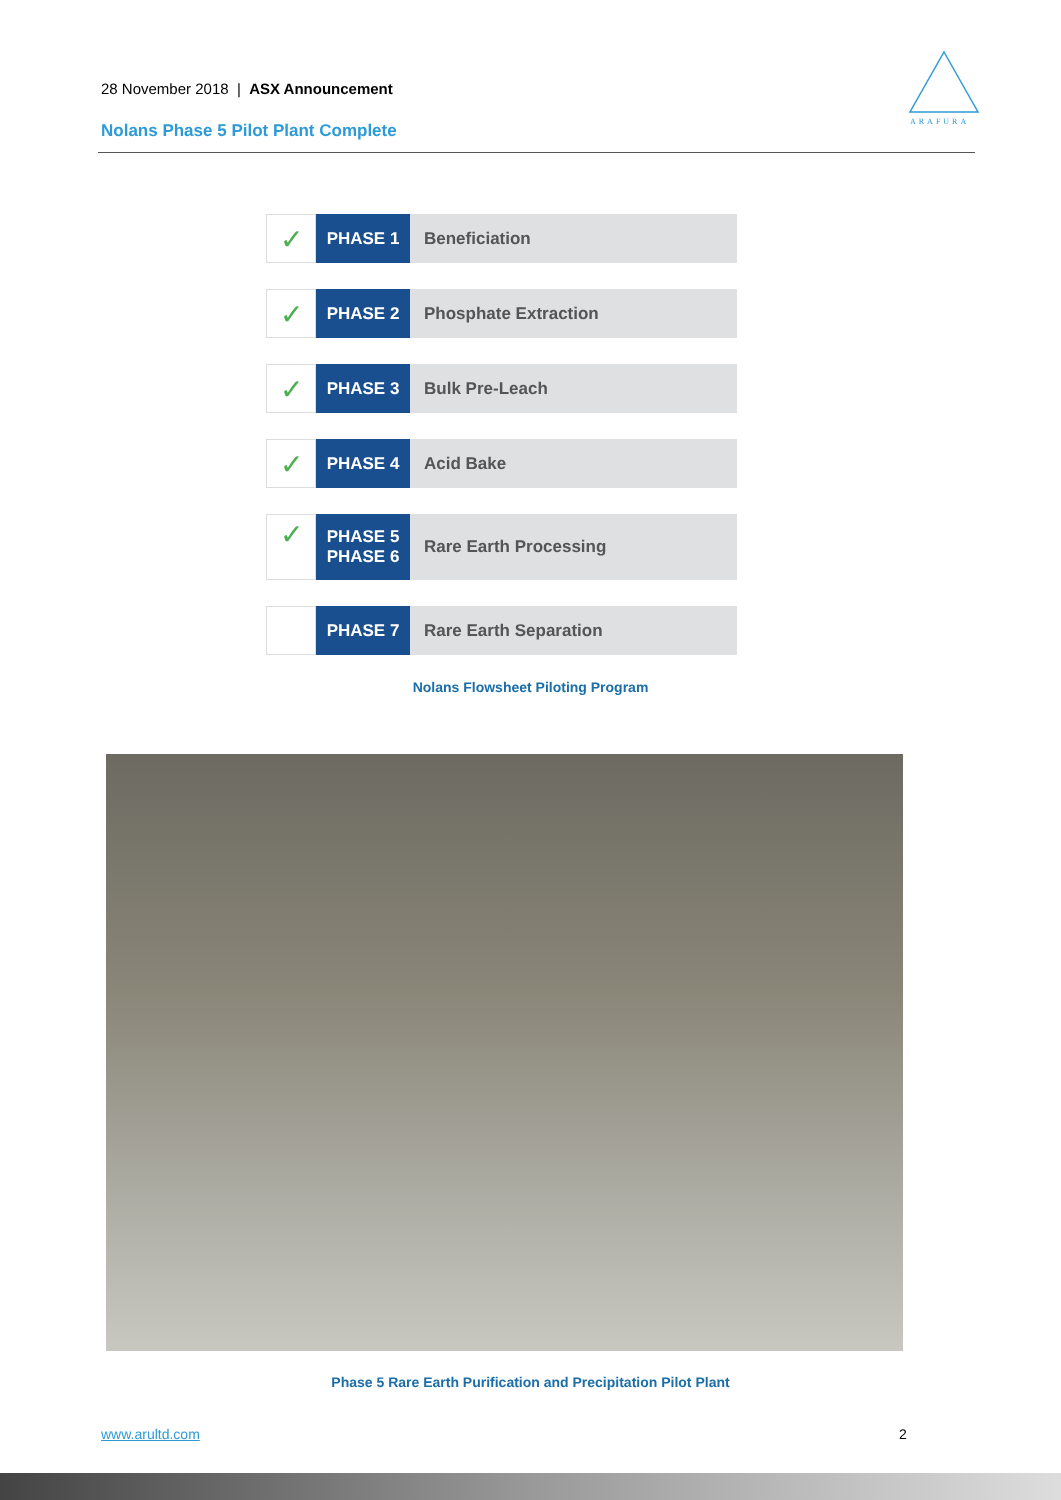28 November 2018 | ASX Announcement
Nolans Phase 5 Pilot Plant Complete
ARAFURA
✓
PHASE 1 Beneficiation
✓
PHASE 2 Phosphate Extraction
✓
PHASE 3 Bulk Pre-Leach
✓
PHASE 4 Acid Bake
✓
PHASE 5
PHASE 6
Rare Earth Processing
PHASE 7 Rare Earth Separation
Nolans Flowsheet Piloting Program
Phase 5 Rare Earth Purification and Precipitation Pilot Plant
www.arultd.com 2